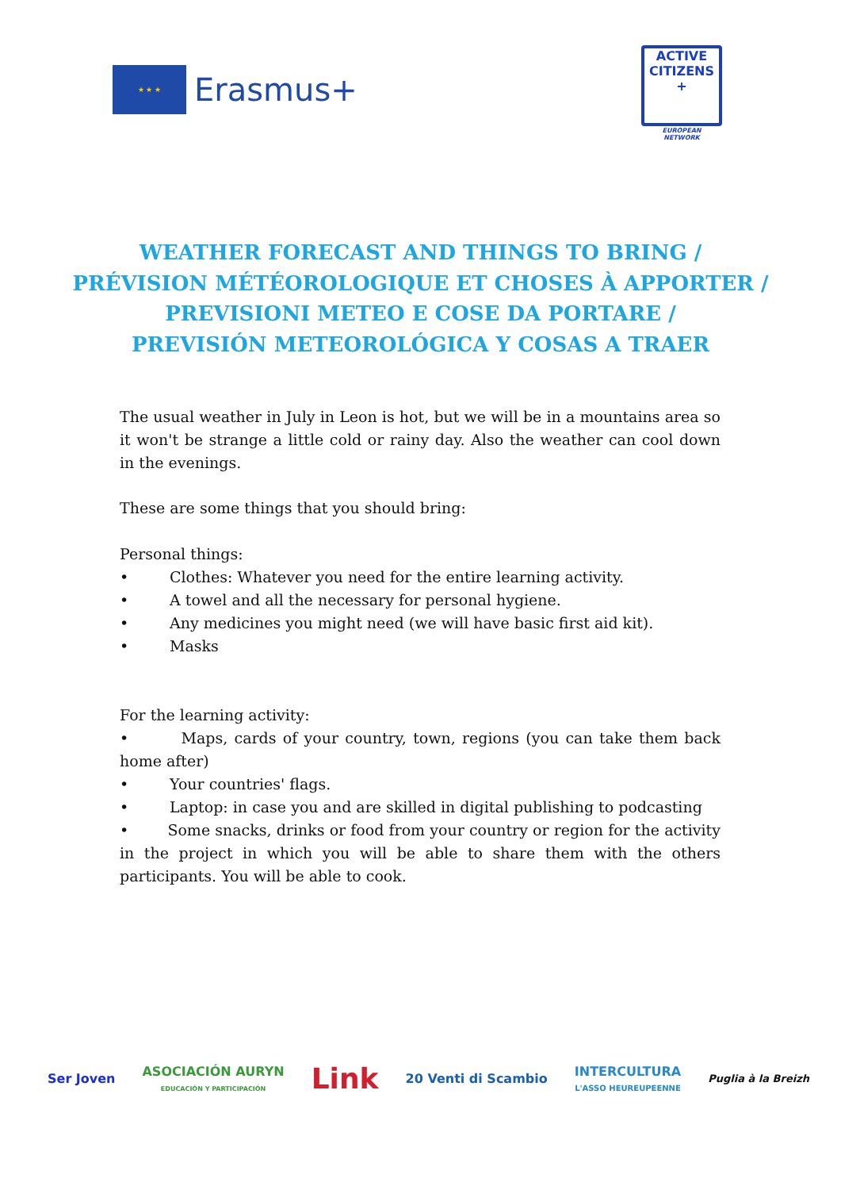★ ★ ★
Erasmus+
ACTIVE
CITIZENS
+
EUROPEAN NETWORK
WEATHER FORECAST AND THINGS TO BRING /
PRÉVISION MÉTÉOROLOGIQUE ET CHOSES À APPORTER /
PREVISIONI METEO E COSE DA PORTARE /
PREVISIÓN METEOROLÓGICA Y COSAS A TRAER
The usual weather in July in Leon is hot, but we will be in a mountains area so it won't be strange a little cold or rainy day. Also the weather can cool down in the evenings.
These are some things that you should bring:
Personal things:
• Clothes: Whatever you need for the entire learning activity.
• A towel and all the necessary for personal hygiene.
• Any medicines you might need (we will have basic first aid kit).
• Masks
For the learning activity:
• Maps, cards of your country, town, regions (you can take them back home after)
• Your countries' flags.
• Laptop: in case you and are skilled in digital publishing to podcasting
• Some snacks, drinks or food from your country or region for the activity in the project in which you will be able to share them with the others participants. You will be able to cook.
Ser Joven
ASOCIACIÓN AURYN
EDUCACIÓN Y PARTICIPACIÓN
Link
20 Venti di Scambio
INTERCULTURA
L'ASSO HEUREUPEENNE
Puglia à la Breizh